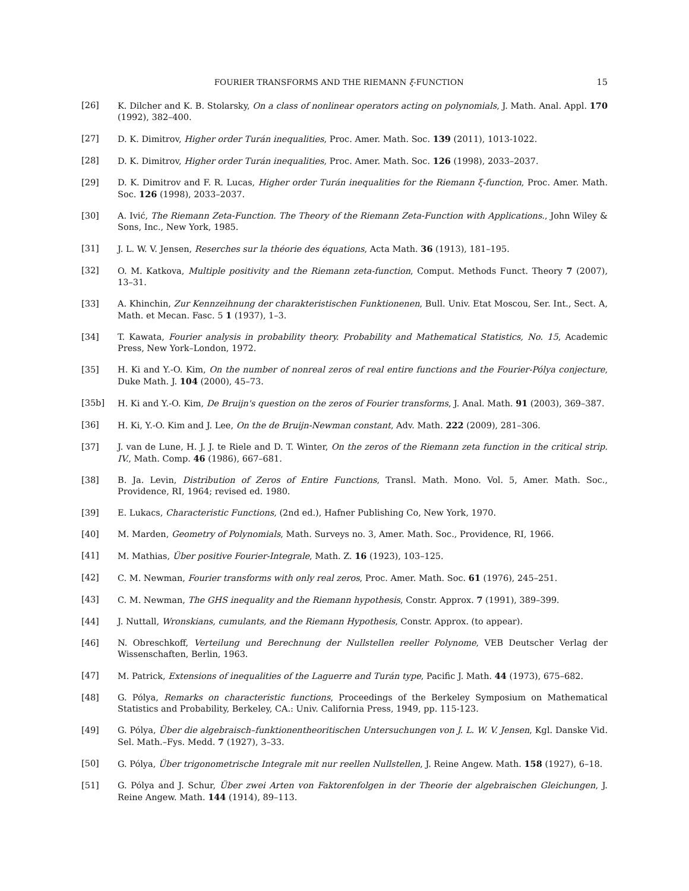FOURIER TRANSFORMS AND THE RIEMANN ξ-FUNCTION 15
[26] K. Dilcher and K. B. Stolarsky, On a class of nonlinear operators acting on polynomials, J. Math. Anal. Appl. 170 (1992), 382–400.
[27] D. K. Dimitrov, Higher order Turán inequalities, Proc. Amer. Math. Soc. 139 (2011), 1013-1022.
[28] D. K. Dimitrov, Higher order Turán inequalities, Proc. Amer. Math. Soc. 126 (1998), 2033–2037.
[29] D. K. Dimitrov and F. R. Lucas, Higher order Turán inequalities for the Riemann ξ-function, Proc. Amer. Math. Soc. 126 (1998), 2033–2037.
[30] A. Ivić, The Riemann Zeta-Function. The Theory of the Riemann Zeta-Function with Applications., John Wiley & Sons, Inc., New York, 1985.
[31] J. L. W. V. Jensen, Reserches sur la théorie des équations, Acta Math. 36 (1913), 181–195.
[32] O. M. Katkova, Multiple positivity and the Riemann zeta-function, Comput. Methods Funct. Theory 7 (2007), 13–31.
[33] A. Khinchin, Zur Kennzeihnung der charakteristischen Funktionenen, Bull. Univ. Etat Moscou, Ser. Int., Sect. A, Math. et Mecan. Fasc. 5 1 (1937), 1–3.
[34] T. Kawata, Fourier analysis in probability theory. Probability and Mathematical Statistics, No. 15, Academic Press, New York–London, 1972.
[35] H. Ki and Y.-O. Kim, On the number of nonreal zeros of real entire functions and the Fourier-Pólya conjecture, Duke Math. J. 104 (2000), 45–73.
[35b] H. Ki and Y.-O. Kim, De Bruijn's question on the zeros of Fourier transforms, J. Anal. Math. 91 (2003), 369–387.
[36] H. Ki, Y.-O. Kim and J. Lee, On the de Bruijn-Newman constant, Adv. Math. 222 (2009), 281–306.
[37] J. van de Lune, H. J. J. te Riele and D. T. Winter, On the zeros of the Riemann zeta function in the critical strip. IV., Math. Comp. 46 (1986), 667–681.
[38] B. Ja. Levin, Distribution of Zeros of Entire Functions, Transl. Math. Mono. Vol. 5, Amer. Math. Soc., Providence, RI, 1964; revised ed. 1980.
[39] E. Lukacs, Characteristic Functions, (2nd ed.), Hafner Publishing Co, New York, 1970.
[40] M. Marden, Geometry of Polynomials, Math. Surveys no. 3, Amer. Math. Soc., Providence, RI, 1966.
[41] M. Mathias, Über positive Fourier-Integrale, Math. Z. 16 (1923), 103–125.
[42] C. M. Newman, Fourier transforms with only real zeros, Proc. Amer. Math. Soc. 61 (1976), 245–251.
[43] C. M. Newman, The GHS inequality and the Riemann hypothesis, Constr. Approx. 7 (1991), 389–399.
[44] J. Nuttall, Wronskians, cumulants, and the Riemann Hypothesis, Constr. Approx. (to appear).
[46] N. Obreschkoff, Verteilung und Berechnung der Nullstellen reeller Polynome, VEB Deutscher Verlag der Wissenschaften, Berlin, 1963.
[47] M. Patrick, Extensions of inequalities of the Laguerre and Turán type, Pacific J. Math. 44 (1973), 675–682.
[48] G. Pólya, Remarks on characteristic functions, Proceedings of the Berkeley Symposium on Mathematical Statistics and Probability, Berkeley, CA.: Univ. California Press, 1949, pp. 115-123.
[49] G. Pólya, Über die algebraisch–funktionentheoritischen Untersuchungen von J. L. W. V. Jensen, Kgl. Danske Vid. Sel. Math.–Fys. Medd. 7 (1927), 3–33.
[50] G. Pólya, Über trigonometrische Integrale mit nur reellen Nullstellen, J. Reine Angew. Math. 158 (1927), 6–18.
[51] G. Pólya and J. Schur, Über zwei Arten von Faktorenfolgen in der Theorie der algebraischen Gleichungen, J. Reine Angew. Math. 144 (1914), 89–113.